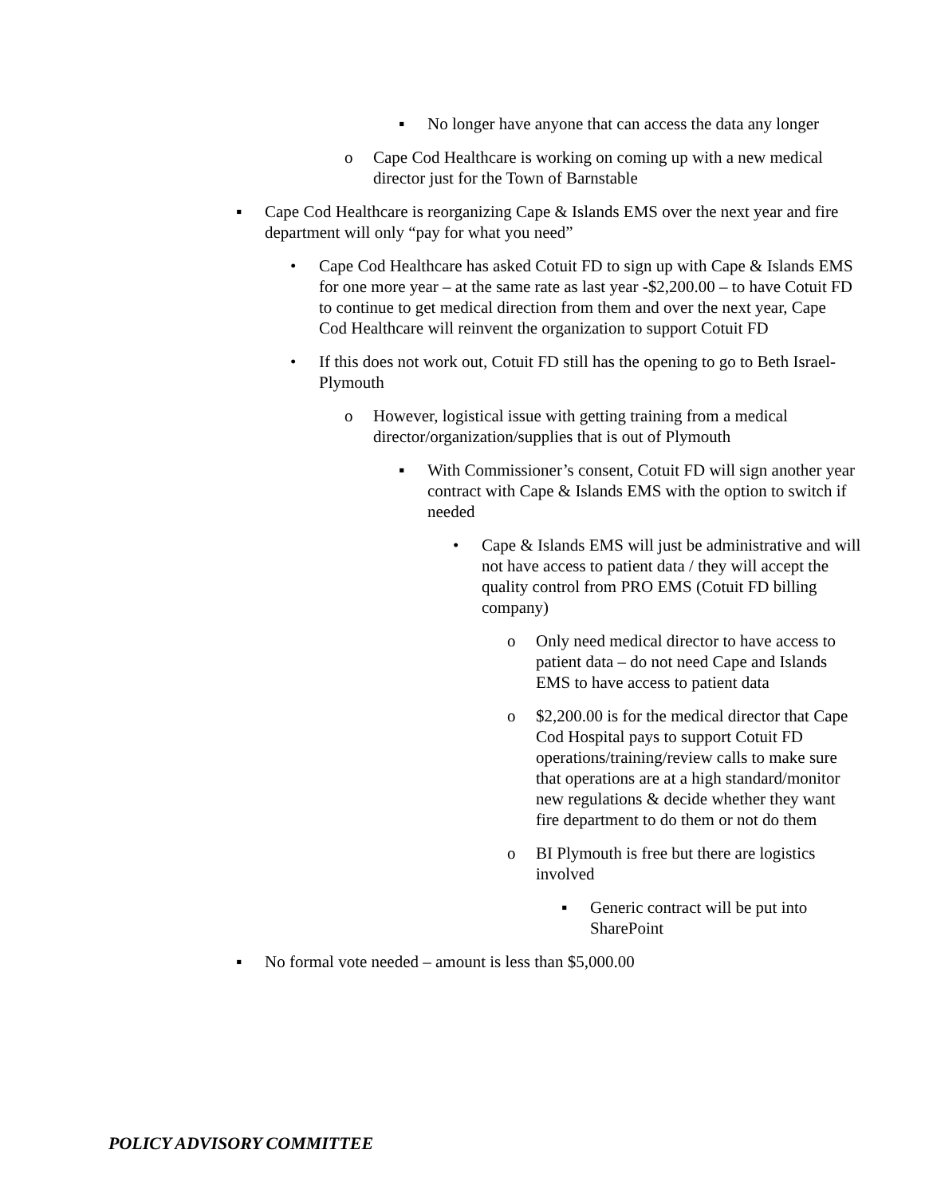▪ No longer have anyone that can access the data any longer
o Cape Cod Healthcare is working on coming up with a new medical director just for the Town of Barnstable
▪ Cape Cod Healthcare is reorganizing Cape & Islands EMS over the next year and fire department will only “pay for what you need”
• Cape Cod Healthcare has asked Cotuit FD to sign up with Cape & Islands EMS for one more year – at the same rate as last year -$2,200.00 – to have Cotuit FD to continue to get medical direction from them and over the next year, Cape Cod Healthcare will reinvent the organization to support Cotuit FD
• If this does not work out, Cotuit FD still has the opening to go to Beth Israel-Plymouth
o However, logistical issue with getting training from a medical director/organization/supplies that is out of Plymouth
▪ With Commissioner’s consent, Cotuit FD will sign another year contract with Cape & Islands EMS with the option to switch if needed
• Cape & Islands EMS will just be administrative and will not have access to patient data / they will accept the quality control from PRO EMS (Cotuit FD billing company)
o Only need medical director to have access to patient data – do not need Cape and Islands EMS to have access to patient data
o $2,200.00 is for the medical director that Cape Cod Hospital pays to support Cotuit FD operations/training/review calls to make sure that operations are at a high standard/monitor new regulations & decide whether they want fire department to do them or not do them
o BI Plymouth is free but there are logistics involved
▪ Generic contract will be put into SharePoint
▪ No formal vote needed – amount is less than $5,000.00
POLICY ADVISORY COMMITTEE